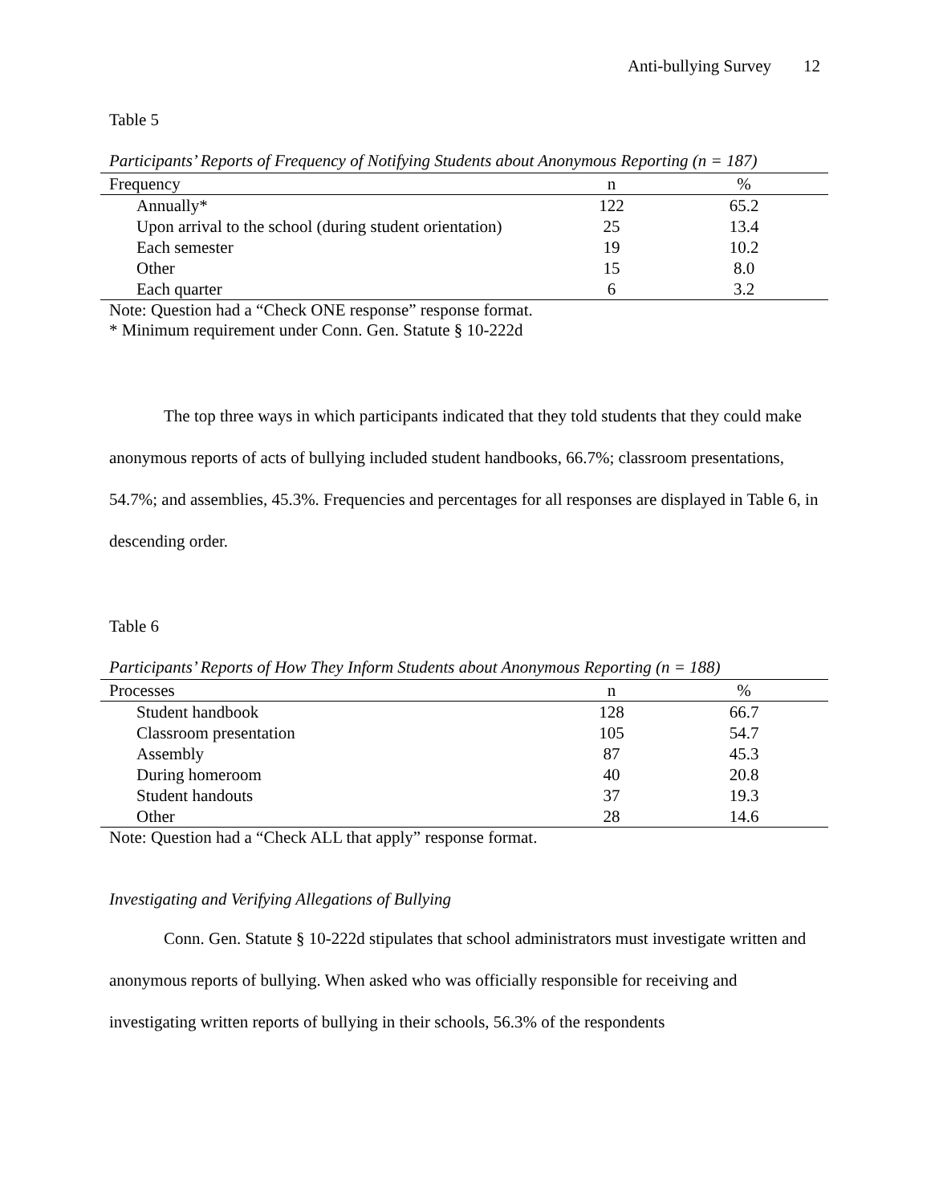Anti-bullying Survey 12
Table 5
Participants’ Reports of Frequency of Notifying Students about Anonymous Reporting (n = 187)
| Frequency | n | % |
| Annually* | 122 | 65.2 |
| Upon arrival to the school (during student orientation) | 25 | 13.4 |
| Each semester | 19 | 10.2 |
| Other | 15 | 8.0 |
| Each quarter | 6 | 3.2 |
Note: Question had a “Check ONE response” response format.
* Minimum requirement under Conn. Gen. Statute § 10-222d
The top three ways in which participants indicated that they told students that they could make anonymous reports of acts of bullying included student handbooks, 66.7%; classroom presentations, 54.7%; and assemblies, 45.3%. Frequencies and percentages for all responses are displayed in Table 6, in descending order.
Table 6
Participants’ Reports of How They Inform Students about Anonymous Reporting (n = 188)
| Processes | n | % |
| Student handbook | 128 | 66.7 |
| Classroom presentation | 105 | 54.7 |
| Assembly | 87 | 45.3 |
| During homeroom | 40 | 20.8 |
| Student handouts | 37 | 19.3 |
| Other | 28 | 14.6 |
Note: Question had a “Check ALL that apply” response format.
Investigating and Verifying Allegations of Bullying
Conn. Gen. Statute § 10-222d stipulates that school administrators must investigate written and anonymous reports of bullying. When asked who was officially responsible for receiving and investigating written reports of bullying in their schools, 56.3% of the respondents